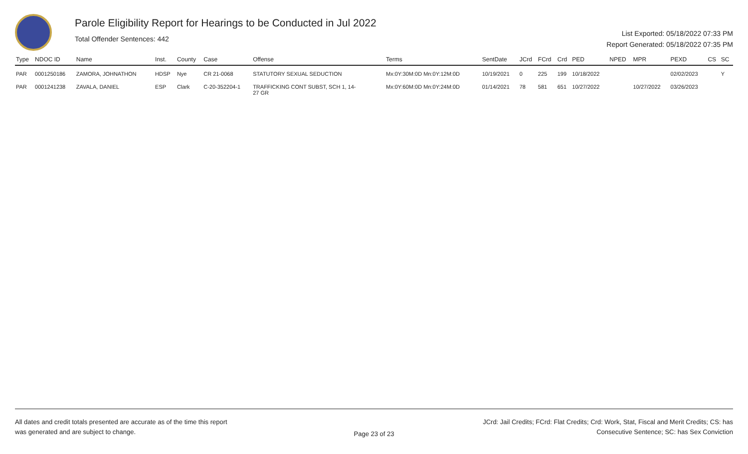Parole Eligibility Report for Hearings to be Conducted in Jul 2022
Total Offender Sentences: 442
List Exported: 05/18/2022 07:33 PM
Report Generated: 05/18/2022 07:35 PM
| Type | NDOC ID | Name | Inst. | County | Case | Offense | Terms | SentDate | JCrd | FCrd | Crd | PED | NPED | MPR | PEXD | CS | SC |
| --- | --- | --- | --- | --- | --- | --- | --- | --- | --- | --- | --- | --- | --- | --- | --- | --- | --- |
| PAR | 0001250186 | ZAMORA, JOHNATHON | HDSP | Nye | CR 21-0068 | STATUTORY SEXUAL SEDUCTION | Mx:0Y:30M:0D Mn:0Y:12M:0D | 10/19/2021 | 0 | 225 | 199 | 10/18/2022 | | | 02/02/2023 | | Y |
| PAR | 0001241238 | ZAVALA, DANIEL | ESP | Clark | C-20-352204-1 | TRAFFICKING CONT SUBST, SCH 1, 14- 27 GR | Mx:0Y:60M:0D Mn:0Y:24M:0D | 01/14/2021 | 78 | 581 | 651 | 10/27/2022 | | 10/27/2022 | 03/26/2023 | | |
All dates and credit totals presented are accurate as of the time this report
was generated and are subject to change.
Page 23 of 23
JCrd: Jail Credits; FCrd: Flat Credits; Crd: Work, Stat, Fiscal and Merit Credits; CS: has
Consecutive Sentence; SC: has Sex Conviction